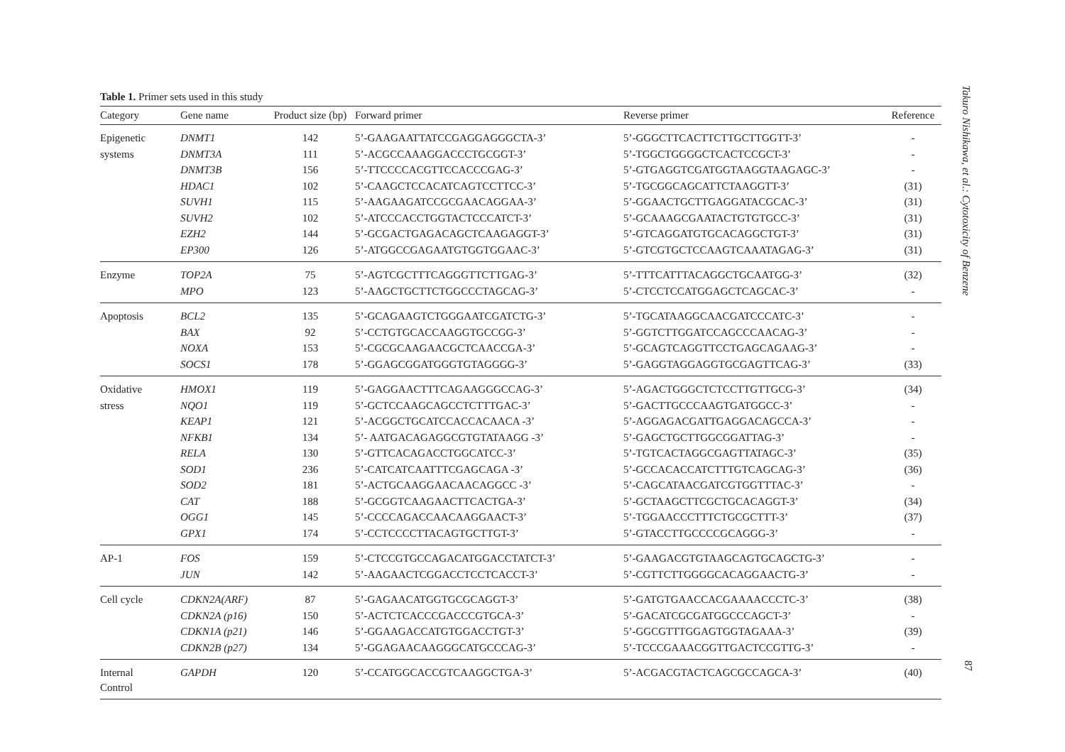Table 1. Primer sets used in this study
| Category | Gene name | Product size (bp) | Forward primer | Reverse primer | Reference |
| --- | --- | --- | --- | --- | --- |
| Epigenetic | DNMT1 | 142 | 5’-GAAGAATTATCCGAGGAGGGCTA-3’ | 5’-GGGCTTCACTTCTTGCTTGGTT-3’ | - |
| systems | DNMT3A | 111 | 5’-ACGCCAAAGGACCCTGCGGT-3’ | 5’-TGGCTGGGGCTCACTCCGCT-3’ | - |
| | DNMT3B | 156 | 5’-TTCCCCACGTTCCACCCGAG-3’ | 5’-GTGAGGTCGATGGTAAGGTAAGAGC-3’ | - |
| | HDAC1 | 102 | 5’-CAAGCTCCACATCAGTCCTTCC-3’ | 5’-TGCGGCAGCATTCTAAGGTT-3’ | (31) |
| | SUVH1 | 115 | 5’-AAGAAGATCCGCGAACAGGAA-3’ | 5’-GGAACTGCTTGAGGATACGCAC-3’ | (31) |
| | SUVH2 | 102 | 5’-ATCCCACCTGGTACTCCCATCT-3’ | 5’-GCAAAGCGAATACTGTGTGCC-3’ | (31) |
| | EZH2 | 144 | 5’-GCGACTGAGACAGCTCAAGAGGT-3’ | 5’-GTCAGGATGTGCACAGGCTGT-3’ | (31) |
| | EP300 | 126 | 5’-ATGGCCGAGAATGTGGTGGAAC-3’ | 5’-GTCGTGCTCCAAGTCAAATAGAG-3’ | (31) |
| Enzyme | TOP2A | 75 | 5’-AGTCGCTTTCAGGGTTCTTGAG-3’ | 5’-TTTCATTTACAGGCTGCAATGG-3’ | (32) |
| | MPO | 123 | 5’-AAGCTGCTTCTGGCCCTAGCAG-3’ | 5’-CTCCTCCATGGAGCTCAGCAC-3’ | - |
| Apoptosis | BCL2 | 135 | 5’-GCAGAAGTCTGGGAATCGATCTG-3’ | 5’-TGCATAAGGCAACGATCCCATC-3’ | - |
| | BAX | 92 | 5’-CCTGTGCACCAAGGTGCCGG-3’ | 5’-GGTCTTGGATCCAGCCCAACAG-3’ | - |
| | NOXA | 153 | 5’-CGCGCAAGAACGCTCAACCGA-3’ | 5’-GCAGTCAGGTTCCTGAGCAGAAG-3’ | - |
| | SOCS1 | 178 | 5’-GGAGCGGATGGGTGTAGGGG-3’ | 5’-GAGGTAGGAGGTGCGAGTTCAG-3’ | (33) |
| Oxidative | HMOX1 | 119 | 5’-GAGGAACTTTCAGAAGGGCCAG-3’ | 5’-AGACTGGGCTCTCCTTGTTGCG-3’ | (34) |
| stress | NQO1 | 119 | 5’-GCTCCAAGCAGCCTCTTTGAC-3’ | 5’-GACTTGCCCAAGTGATGGCC-3’ | - |
| | KEAP1 | 121 | 5’-ACGGCTGCATCCACCACAACA -3’ | 5’-AGGAGACGATTGAGGACAGCCA-3’ | - |
| | NFKB1 | 134 | 5’- AATGACAGAGGCGTGTATAAGG -3’ | 5’-GAGCTGCTTGGCGGATTAG-3’ | - |
| | RELA | 130 | 5’-GTTCACAGACCTGGCATCC-3’ | 5’-TGTCACTAGGCGAGTTATAGC-3’ | (35) |
| | SOD1 | 236 | 5’-CATCATCAATTTCGAGCAGA -3’ | 5’-GCCACACCATCTTTGTCAGCAG-3’ | (36) |
| | SOD2 | 181 | 5’-ACTGCAAGGAACAACAGGCC -3’ | 5’-CAGCATAACGATCGTGGTTTAC-3’ | - |
| | CAT | 188 | 5’-GCGGTCAAGAACTTCACTGA-3’ | 5’-GCTAAGCTTCGCTGCACAGGT-3’ | (34) |
| | OGG1 | 145 | 5’-CCCCAGACCAACAAGGAACT-3’ | 5’-TGGAACCCTTTCTGCGCTTT-3’ | (37) |
| | GPX1 | 174 | 5’-CCTCCCCTTACAGTGCTTGT-3’ | 5’-GTACCTTGCCCCGCAGGG-3’ | - |
| AP-1 | FOS | 159 | 5’-CTCCGTGCCAGACATGGACCTATCT-3’ | 5’-GAAGACGTGTAAGCAGTGCAGCTG-3’ | - |
| | JUN | 142 | 5’-AAGAACTCGGACCTCCTCACCT-3’ | 5’-CGTTCTTGGGGCACAGGAACTG-3’ | - |
| Cell cycle | CDKN2A(ARF) | 87 | 5’-GAGAACATGGTGCGCAGGT-3’ | 5’-GATGTGAACCACGAAAACCCTC-3’ | (38) |
| | CDKN2A (p16) | 150 | 5’-ACTCTCACCCGACCCGTGCA-3’ | 5’-GACATCGCGATGGCCCAGCT-3’ | - |
| | CDKN1A (p21) | 146 | 5’-GGAAGACCATGTGGACCTGT-3’ | 5’-GGCGTTTGGAGTGGTAGAAA-3’ | (39) |
| | CDKN2B (p27) | 134 | 5’-GGAGAACAAGGGCATGCCCAG-3’ | 5’-TCCCGAAACGGTTGACTCCGTTG-3’ | - |
| Internal Control | GAPDH | 120 | 5’-CCATGGCACCGTCAAGGCTGA-3’ | 5’-ACGACGTACTCAGCGCCAGCA-3’ | (40) |
Takuro Nishikawa, et al.: Cytotoxicity of Benzene
87